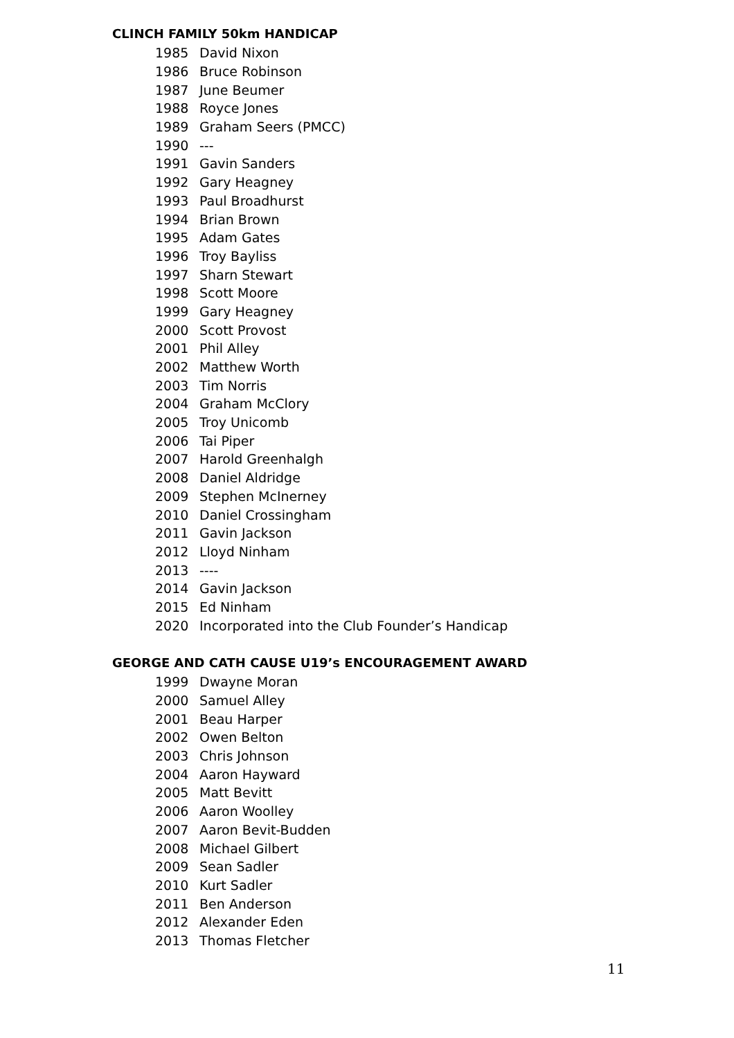CLINCH FAMILY 50km HANDICAP
| 1985 | David Nixon |
| 1986 | Bruce Robinson |
| 1987 | June Beumer |
| 1988 | Royce Jones |
| 1989 | Graham Seers (PMCC) |
| 1990 | --- |
| 1991 | Gavin Sanders |
| 1992 | Gary Heagney |
| 1993 | Paul Broadhurst |
| 1994 | Brian Brown |
| 1995 | Adam Gates |
| 1996 | Troy Bayliss |
| 1997 | Sharn Stewart |
| 1998 | Scott Moore |
| 1999 | Gary Heagney |
| 2000 | Scott Provost |
| 2001 | Phil Alley |
| 2002 | Matthew Worth |
| 2003 | Tim Norris |
| 2004 | Graham McClory |
| 2005 | Troy Unicomb |
| 2006 | Tai Piper |
| 2007 | Harold Greenhalgh |
| 2008 | Daniel Aldridge |
| 2009 | Stephen McInerney |
| 2010 | Daniel Crossingham |
| 2011 | Gavin Jackson |
| 2012 | Lloyd Ninham |
| 2013 | ---- |
| 2014 | Gavin Jackson |
| 2015 | Ed Ninham |
| 2020 | Incorporated into the Club Founder’s Handicap |
GEORGE AND CATH CAUSE U19’s ENCOURAGEMENT AWARD
| 1999 | Dwayne Moran |
| 2000 | Samuel Alley |
| 2001 | Beau Harper |
| 2002 | Owen Belton |
| 2003 | Chris Johnson |
| 2004 | Aaron Hayward |
| 2005 | Matt Bevitt |
| 2006 | Aaron Woolley |
| 2007 | Aaron Bevit-Budden |
| 2008 | Michael Gilbert |
| 2009 | Sean Sadler |
| 2010 | Kurt Sadler |
| 2011 | Ben Anderson |
| 2012 | Alexander Eden |
| 2013 | Thomas Fletcher |
11